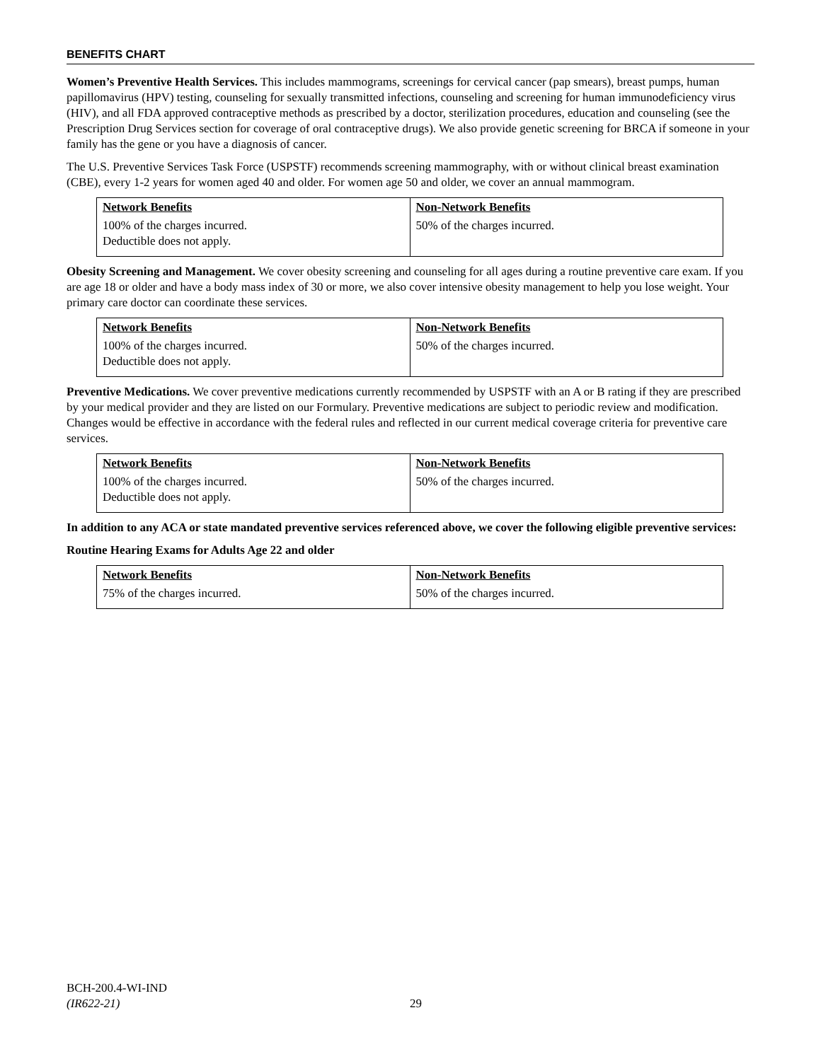BENEFITS CHART
Women’s Preventive Health Services. This includes mammograms, screenings for cervical cancer (pap smears), breast pumps, human papillomavirus (HPV) testing, counseling for sexually transmitted infections, counseling and screening for human immunodeficiency virus (HIV), and all FDA approved contraceptive methods as prescribed by a doctor, sterilization procedures, education and counseling (see the Prescription Drug Services section for coverage of oral contraceptive drugs). We also provide genetic screening for BRCA if someone in your family has the gene or you have a diagnosis of cancer.
The U.S. Preventive Services Task Force (USPSTF) recommends screening mammography, with or without clinical breast examination (CBE), every 1-2 years for women aged 40 and older. For women age 50 and older, we cover an annual mammogram.
| Network Benefits | Non-Network Benefits |
| --- | --- |
| 100% of the charges incurred. Deductible does not apply. | 50% of the charges incurred. |
Obesity Screening and Management. We cover obesity screening and counseling for all ages during a routine preventive care exam. If you are age 18 or older and have a body mass index of 30 or more, we also cover intensive obesity management to help you lose weight. Your primary care doctor can coordinate these services.
| Network Benefits | Non-Network Benefits |
| --- | --- |
| 100% of the charges incurred. Deductible does not apply. | 50% of the charges incurred. |
Preventive Medications. We cover preventive medications currently recommended by USPSTF with an A or B rating if they are prescribed by your medical provider and they are listed on our Formulary. Preventive medications are subject to periodic review and modification. Changes would be effective in accordance with the federal rules and reflected in our current medical coverage criteria for preventive care services.
| Network Benefits | Non-Network Benefits |
| --- | --- |
| 100% of the charges incurred. Deductible does not apply. | 50% of the charges incurred. |
In addition to any ACA or state mandated preventive services referenced above, we cover the following eligible preventive services:
Routine Hearing Exams for Adults Age 22 and older
| Network Benefits | Non-Network Benefits |
| --- | --- |
| 75% of the charges incurred. | 50% of the charges incurred. |
BCH-200.4-WI-IND
(IR622-21)
29